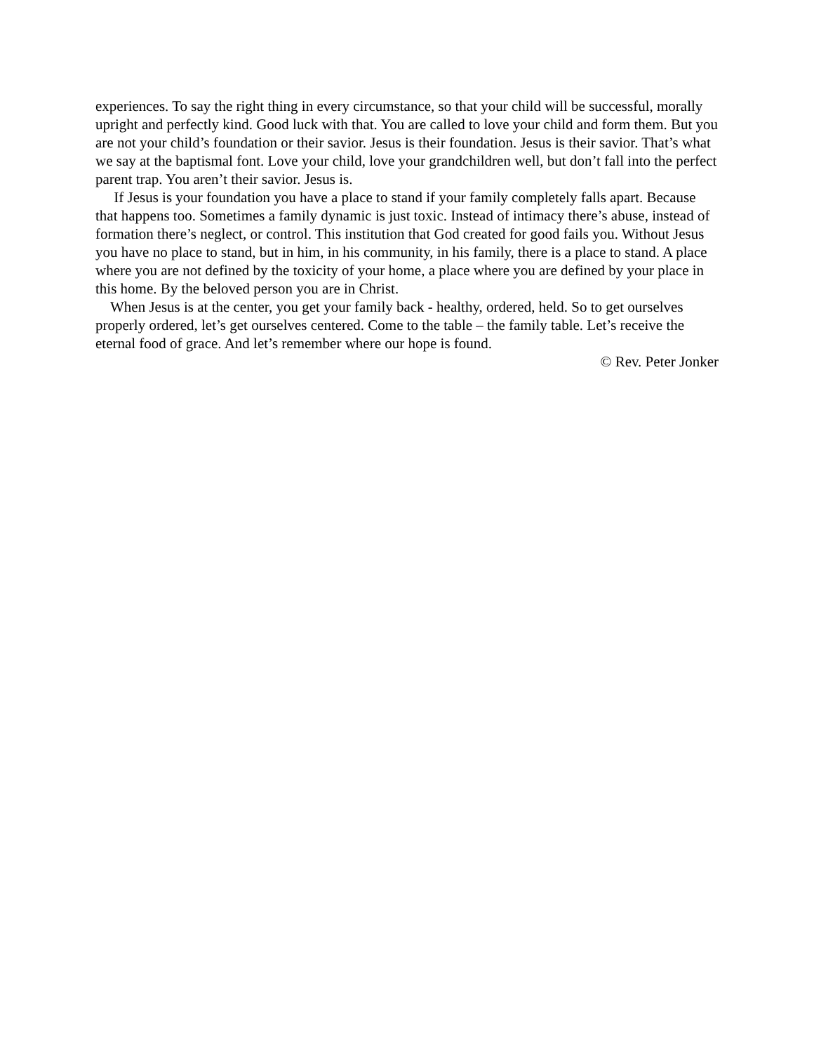experiences. To say the right thing in every circumstance, so that your child will be successful, morally upright and perfectly kind. Good luck with that. You are called to love your child and form them. But you are not your child’s foundation or their savior. Jesus is their foundation. Jesus is their savior. That’s what we say at the baptismal font. Love your child, love your grandchildren well, but don’t fall into the perfect parent trap. You aren’t their savior. Jesus is.
If Jesus is your foundation you have a place to stand if your family completely falls apart. Because that happens too. Sometimes a family dynamic is just toxic. Instead of intimacy there’s abuse, instead of formation there’s neglect, or control. This institution that God created for good fails you. Without Jesus you have no place to stand, but in him, in his community, in his family, there is a place to stand. A place where you are not defined by the toxicity of your home, a place where you are defined by your place in this home. By the beloved person you are in Christ.
When Jesus is at the center, you get your family back - healthy, ordered, held. So to get ourselves properly ordered, let’s get ourselves centered. Come to the table – the family table. Let’s receive the eternal food of grace. And let’s remember where our hope is found.
© Rev. Peter Jonker